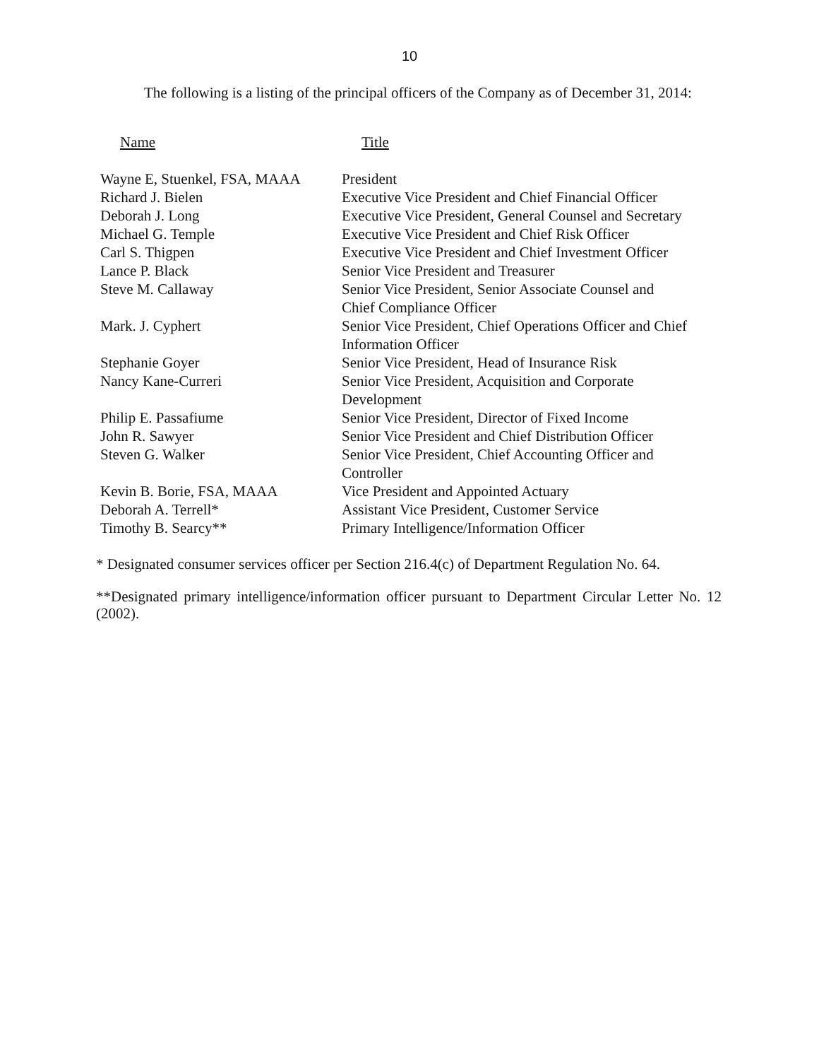10
The following is a listing of the principal officers of the Company as of December 31, 2014:
| Name | Title |
| --- | --- |
| Wayne E, Stuenkel, FSA, MAAA | President |
| Richard J. Bielen | Executive Vice President and Chief Financial Officer |
| Deborah J. Long | Executive Vice President, General Counsel and Secretary |
| Michael G. Temple | Executive Vice President and Chief Risk Officer |
| Carl S. Thigpen | Executive Vice President and Chief Investment Officer |
| Lance P. Black | Senior Vice President and Treasurer |
| Steve M. Callaway | Senior Vice President, Senior Associate Counsel and Chief Compliance Officer |
| Mark. J. Cyphert | Senior Vice President, Chief Operations Officer and Chief Information Officer |
| Stephanie Goyer | Senior Vice President, Head of Insurance Risk |
| Nancy Kane-Curreri | Senior Vice President, Acquisition and Corporate Development |
| Philip E. Passafiume | Senior Vice President, Director of Fixed Income |
| John R. Sawyer | Senior Vice President and Chief Distribution Officer |
| Steven G. Walker | Senior Vice President, Chief Accounting Officer and Controller |
| Kevin B. Borie, FSA, MAAA | Vice President and Appointed Actuary |
| Deborah A. Terrell* | Assistant Vice President, Customer Service |
| Timothy B. Searcy** | Primary Intelligence/Information Officer |
* Designated consumer services officer per Section 216.4(c) of Department Regulation No. 64.
**Designated primary intelligence/information officer pursuant to Department Circular Letter No. 12 (2002).